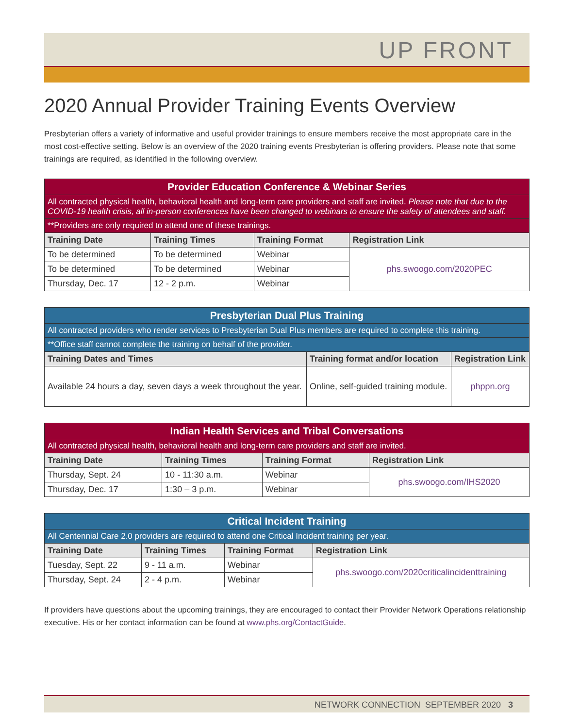UP FRONT
2020 Annual Provider Training Events Overview
Presbyterian offers a variety of informative and useful provider trainings to ensure members receive the most appropriate care in the most cost-effective setting. Below is an overview of the 2020 training events Presbyterian is offering providers. Please note that some trainings are required, as identified in the following overview.
| Provider Education Conference & Webinar Series | | | |
| All contracted physical health, behavioral health and long-term care providers and staff are invited. Please note that due to the COVID-19 health crisis, all in-person conferences have been changed to webinars to ensure the safety of attendees and staff. | | | |
| **Providers are only required to attend one of these trainings. | | | |
| Training Date | Training Times | Training Format | Registration Link |
| To be determined | To be determined | Webinar | phs.swoogo.com/2020PEC |
| To be determined | To be determined | Webinar | |
| Thursday, Dec. 17 | 12 - 2 p.m. | Webinar | |
| Presbyterian Dual Plus Training | | |
| All contracted providers who render services to Presbyterian Dual Plus members are required to complete this training. | | |
| **Office staff cannot complete the training on behalf of the provider. | | |
| Training Dates and Times | Training format and/or location | Registration Link |
| Available 24 hours a day, seven days a week throughout the year. | Online, self-guided training module. | phppn.org |
| Indian Health Services and Tribal Conversations | | | |
| All contracted physical health, behavioral health and long-term care providers and staff are invited. | | | |
| Training Date | Training Times | Training Format | Registration Link |
| Thursday, Sept. 24 | 10 - 11:30 a.m. | Webinar | phs.swoogo.com/IHS2020 |
| Thursday, Dec. 17 | 1:30 – 3 p.m. | Webinar | |
| Critical Incident Training | | | |
| All Centennial Care 2.0 providers are required to attend one Critical Incident training per year. | | | |
| Training Date | Training Times | Training Format | Registration Link |
| Tuesday, Sept. 22 | 9 - 11 a.m. | Webinar | phs.swoogo.com/2020criticalincidenttraining |
| Thursday, Sept. 24 | 2 - 4 p.m. | Webinar | |
If providers have questions about the upcoming trainings, they are encouraged to contact their Provider Network Operations relationship executive. His or her contact information can be found at www.phs.org/ContactGuide.
NETWORK CONNECTION SEPTEMBER 2020 3